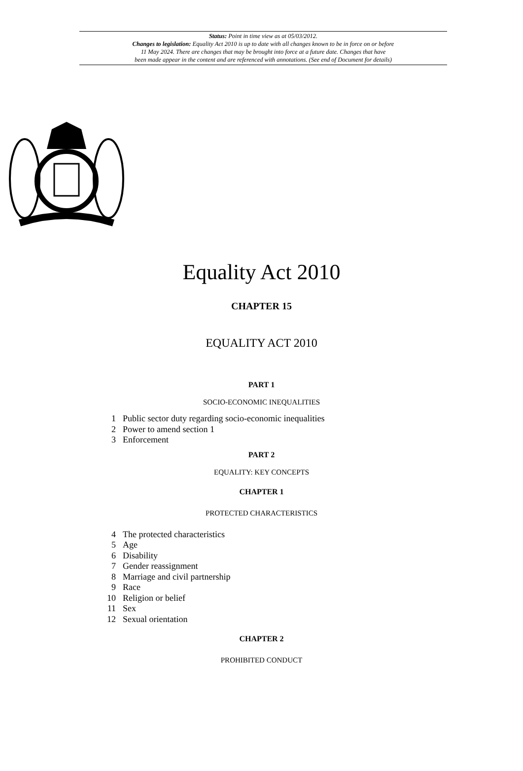Status: Point in time view as at 05/03/2012.
Changes to legislation: Equality Act 2010 is up to date with all changes known to be in force on or before
11 May 2024. There are changes that may be brought into force at a future date. Changes that have
been made appear in the content and are referenced with annotations. (See end of Document for details)
Equality Act 2010
CHAPTER 15
EQUALITY ACT 2010
PART 1
SOCIO-ECONOMIC INEQUALITIES
1 Public sector duty regarding socio-economic inequalities
2 Power to amend section 1
3 Enforcement
PART 2
EQUALITY: KEY CONCEPTS
CHAPTER 1
PROTECTED CHARACTERISTICS
4 The protected characteristics
5 Age
6 Disability
7 Gender reassignment
8 Marriage and civil partnership
9 Race
10 Religion or belief
11 Sex
12 Sexual orientation
CHAPTER 2
PROHIBITED CONDUCT